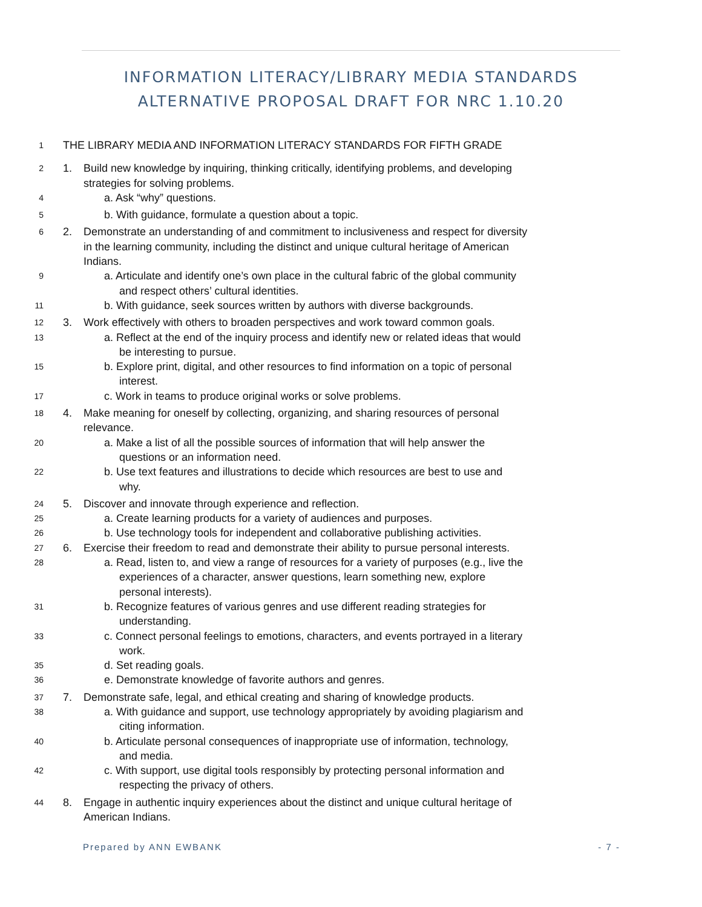INFORMATION LITERACY/LIBRARY MEDIA STANDARDS ALTERNATIVE PROPOSAL DRAFT FOR NRC 1.10.20
1 THE LIBRARY MEDIA AND INFORMATION LITERACY STANDARDS FOR FIFTH GRADE
2 1. Build new knowledge by inquiring, thinking critically, identifying problems, and developing
strategies for solving problems.
4 a. Ask “why” questions.
5 b. With guidance, formulate a question about a topic.
6 2. Demonstrate an understanding of and commitment to inclusiveness and respect for diversity
in the learning community, including the distinct and unique cultural heritage of American
Indians.
9 a. Articulate and identify one’s own place in the cultural fabric of the global community
and respect others’ cultural identities.
11 b. With guidance, seek sources written by authors with diverse backgrounds.
12 3. Work effectively with others to broaden perspectives and work toward common goals.
13 a. Reflect at the end of the inquiry process and identify new or related ideas that would
be interesting to pursue.
15 b. Explore print, digital, and other resources to find information on a topic of personal
interest.
17 c. Work in teams to produce original works or solve problems.
18 4. Make meaning for oneself by collecting, organizing, and sharing resources of personal
relevance.
20 a. Make a list of all the possible sources of information that will help answer the
questions or an information need.
22 b. Use text features and illustrations to decide which resources are best to use and
why.
24 5. Discover and innovate through experience and reflection.
25 a. Create learning products for a variety of audiences and purposes.
26 b. Use technology tools for independent and collaborative publishing activities.
27 6. Exercise their freedom to read and demonstrate their ability to pursue personal interests.
28 a. Read, listen to, and view a range of resources for a variety of purposes (e.g., live the
experiences of a character, answer questions, learn something new, explore
personal interests).
31 b. Recognize features of various genres and use different reading strategies for
understanding.
33 c. Connect personal feelings to emotions, characters, and events portrayed in a literary
work.
35 d. Set reading goals.
36 e. Demonstrate knowledge of favorite authors and genres.
37 7. Demonstrate safe, legal, and ethical creating and sharing of knowledge products.
38 a. With guidance and support, use technology appropriately by avoiding plagiarism and
citing information.
40 b. Articulate personal consequences of inappropriate use of information, technology,
and media.
42 c. With support, use digital tools responsibly by protecting personal information and
respecting the privacy of others.
44 8. Engage in authentic inquiry experiences about the distinct and unique cultural heritage of
American Indians.
Prepared by ANN EWBANK - 7 -